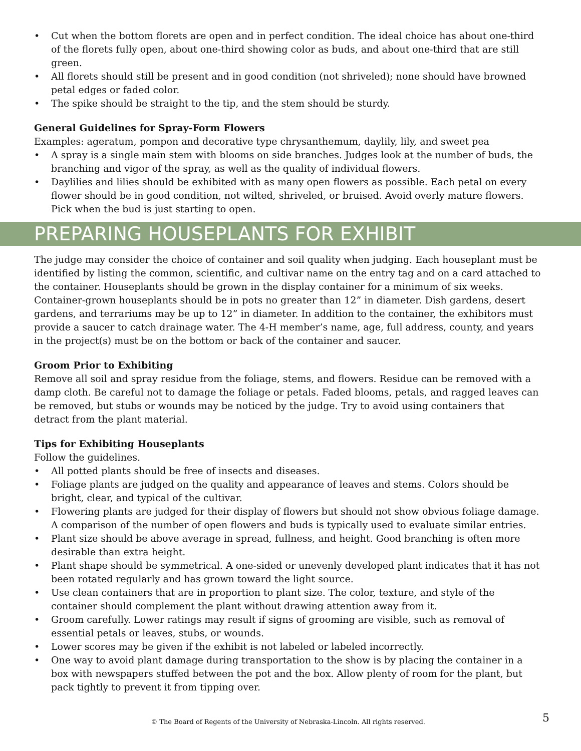• Cut when the bottom florets are open and in perfect condition. The ideal choice has about one-third of the florets fully open, about one-third showing color as buds, and about one-third that are still green.
• All florets should still be present and in good condition (not shriveled); none should have browned petal edges or faded color.
• The spike should be straight to the tip, and the stem should be sturdy.
General Guidelines for Spray-Form Flowers
Examples: ageratum, pompon and decorative type chrysanthemum, daylily, lily, and sweet pea
• A spray is a single main stem with blooms on side branches. Judges look at the number of buds, the branching and vigor of the spray, as well as the quality of individual flowers.
• Daylilies and lilies should be exhibited with as many open flowers as possible. Each petal on every flower should be in good condition, not wilted, shriveled, or bruised. Avoid overly mature flowers. Pick when the bud is just starting to open.
PREPARING HOUSEPLANTS FOR EXHIBIT
The judge may consider the choice of container and soil quality when judging. Each houseplant must be identified by listing the common, scientific, and cultivar name on the entry tag and on a card attached to the container. Houseplants should be grown in the display container for a minimum of six weeks. Container-grown houseplants should be in pots no greater than 12” in diameter. Dish gardens, desert gardens, and terrariums may be up to 12” in diameter. In addition to the container, the exhibitors must provide a saucer to catch drainage water. The 4-H member’s name, age, full address, county, and years in the project(s) must be on the bottom or back of the container and saucer.
Groom Prior to Exhibiting
Remove all soil and spray residue from the foliage, stems, and flowers. Residue can be removed with a damp cloth. Be careful not to damage the foliage or petals. Faded blooms, petals, and ragged leaves can be removed, but stubs or wounds may be noticed by the judge. Try to avoid using containers that detract from the plant material.
Tips for Exhibiting Houseplants
Follow the guidelines.
• All potted plants should be free of insects and diseases.
• Foliage plants are judged on the quality and appearance of leaves and stems. Colors should be bright, clear, and typical of the cultivar.
• Flowering plants are judged for their display of flowers but should not show obvious foliage damage. A comparison of the number of open flowers and buds is typically used to evaluate similar entries.
• Plant size should be above average in spread, fullness, and height. Good branching is often more desirable than extra height.
• Plant shape should be symmetrical. A one-sided or unevenly developed plant indicates that it has not been rotated regularly and has grown toward the light source.
• Use clean containers that are in proportion to plant size. The color, texture, and style of the container should complement the plant without drawing attention away from it.
• Groom carefully. Lower ratings may result if signs of grooming are visible, such as removal of essential petals or leaves, stubs, or wounds.
• Lower scores may be given if the exhibit is not labeled or labeled incorrectly.
• One way to avoid plant damage during transportation to the show is by placing the container in a box with newspapers stuffed between the pot and the box. Allow plenty of room for the plant, but pack tightly to prevent it from tipping over.
© The Board of Regents of the University of Nebraska-Lincoln. All rights reserved. 5